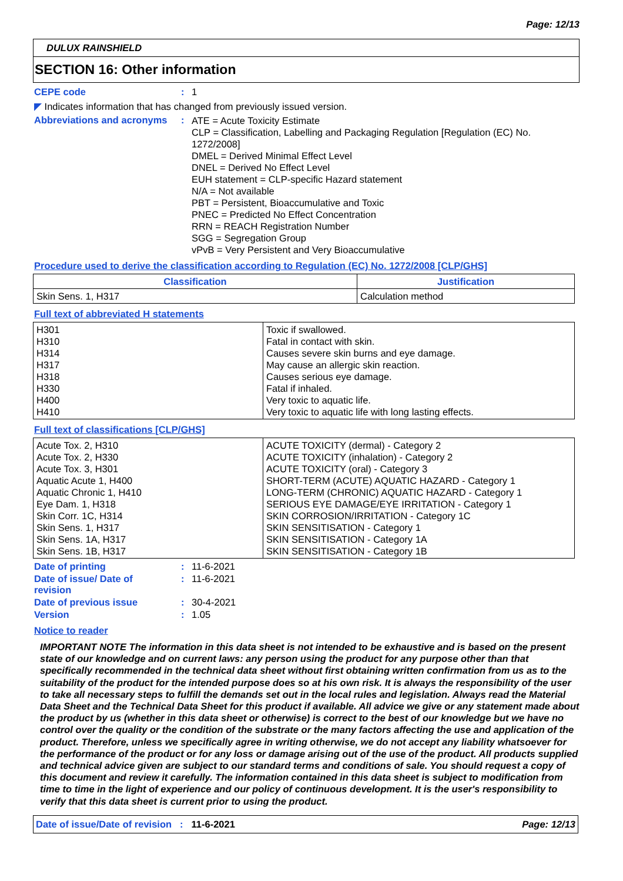Page: 12/13
DULUX RAINSHIELD
SECTION 16: Other information
CEPE code : 1
◤ Indicates information that has changed from previously issued version.
Abbreviations and acronyms
:
ATE = Acute Toxicity Estimate
CLP = Classification, Labelling and Packaging Regulation [Regulation (EC) No. 1272/2008]
DMEL = Derived Minimal Effect Level
DNEL = Derived No Effect Level
EUH statement = CLP-specific Hazard statement
N/A = Not available
PBT = Persistent, Bioaccumulative and Toxic
PNEC = Predicted No Effect Concentration
RRN = REACH Registration Number
SGG = Segregation Group
vPvB = Very Persistent and Very Bioaccumulative
Procedure used to derive the classification according to Regulation (EC) No. 1272/2008 [CLP/GHS]
| Classification | Justification |
| --- | --- |
| Skin Sens. 1, H317 | Calculation method |
Full text of abbreviated H statements
| H301 H310 H314 H317 H318 H330 H400 H410 | Toxic if swallowed. Fatal in contact with skin. Causes severe skin burns and eye damage. May cause an allergic skin reaction. Causes serious eye damage. Fatal if inhaled. Very toxic to aquatic life. Very toxic to aquatic life with long lasting effects. |
Full text of classifications [CLP/GHS]
| Acute Tox. 2, H310 Acute Tox. 2, H330 Acute Tox. 3, H301 Aquatic Acute 1, H400 Aquatic Chronic 1, H410 Eye Dam. 1, H318 Skin Corr. 1C, H314 Skin Sens. 1, H317 Skin Sens. 1A, H317 Skin Sens. 1B, H317 | ACUTE TOXICITY (dermal) - Category 2 ACUTE TOXICITY (inhalation) - Category 2 ACUTE TOXICITY (oral) - Category 3 SHORT-TERM (ACUTE) AQUATIC HAZARD - Category 1 LONG-TERM (CHRONIC) AQUATIC HAZARD - Category 1 SERIOUS EYE DAMAGE/EYE IRRITATION - Category 1 SKIN CORROSION/IRRITATION - Category 1C SKIN SENSITISATION - Category 1 SKIN SENSITISATION - Category 1A SKIN SENSITISATION - Category 1B |
Date of printing : 11-6-2021
Date of issue/ Date of revision
: 11-6-2021
Date of previous issue : 30-4-2021
Version : 1.05
Notice to reader
IMPORTANT NOTE The information in this data sheet is not intended to be exhaustive and is based on the present state of our knowledge and on current laws: any person using the product for any purpose other than that specifically recommended in the technical data sheet without first obtaining written confirmation from us as to the suitability of the product for the intended purpose does so at his own risk. It is always the responsibility of the user to take all necessary steps to fulfill the demands set out in the local rules and legislation. Always read the Material Data Sheet and the Technical Data Sheet for this product if available. All advice we give or any statement made about the product by us (whether in this data sheet or otherwise) is correct to the best of our knowledge but we have no control over the quality or the condition of the substrate or the many factors affecting the use and application of the product. Therefore, unless we specifically agree in writing otherwise, we do not accept any liability whatsoever for the performance of the product or for any loss or damage arising out of the use of the product. All products supplied and technical advice given are subject to our standard terms and conditions of sale. You should request a copy of this document and review it carefully. The information contained in this data sheet is subject to modification from time to time in the light of experience and our policy of continuous development. It is the user's responsibility to verify that this data sheet is current prior to using the product.
Date of issue/Date of revision: 11-6-2021 Page: 12/13